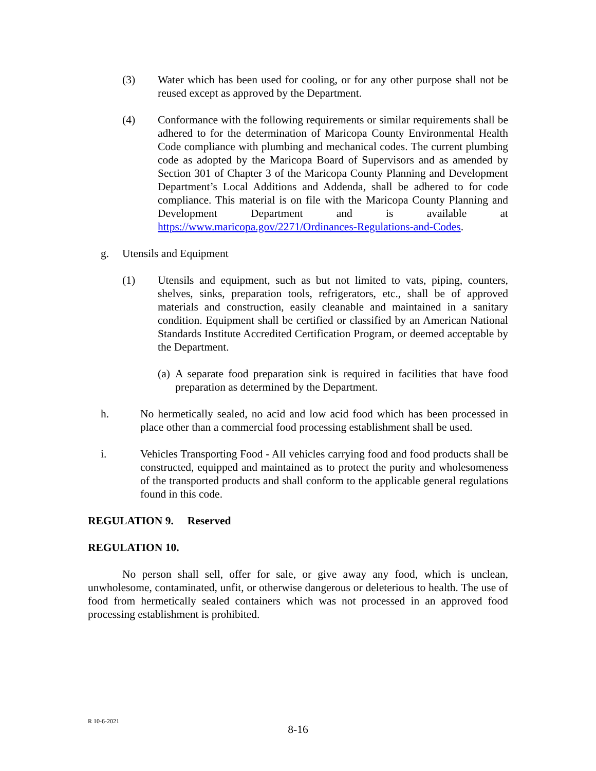(3) Water which has been used for cooling, or for any other purpose shall not be reused except as approved by the Department.
(4) Conformance with the following requirements or similar requirements shall be adhered to for the determination of Maricopa County Environmental Health Code compliance with plumbing and mechanical codes. The current plumbing code as adopted by the Maricopa Board of Supervisors and as amended by Section 301 of Chapter 3 of the Maricopa County Planning and Development Department’s Local Additions and Addenda, shall be adhered to for code compliance. This material is on file with the Maricopa County Planning and Development Department and is available at https://www.maricopa.gov/2271/Ordinances-Regulations-and-Codes.
g. Utensils and Equipment
(1) Utensils and equipment, such as but not limited to vats, piping, counters, shelves, sinks, preparation tools, refrigerators, etc., shall be of approved materials and construction, easily cleanable and maintained in a sanitary condition. Equipment shall be certified or classified by an American National Standards Institute Accredited Certification Program, or deemed acceptable by the Department.
(a) A separate food preparation sink is required in facilities that have food preparation as determined by the Department.
h. No hermetically sealed, no acid and low acid food which has been processed in place other than a commercial food processing establishment shall be used.
i. Vehicles Transporting Food - All vehicles carrying food and food products shall be constructed, equipped and maintained as to protect the purity and wholesomeness of the transported products and shall conform to the applicable general regulations found in this code.
REGULATION 9. Reserved
REGULATION 10.
No person shall sell, offer for sale, or give away any food, which is unclean, unwholesome, contaminated, unfit, or otherwise dangerous or deleterious to health. The use of food from hermetically sealed containers which was not processed in an approved food processing establishment is prohibited.
R 10-6-2021
8-16